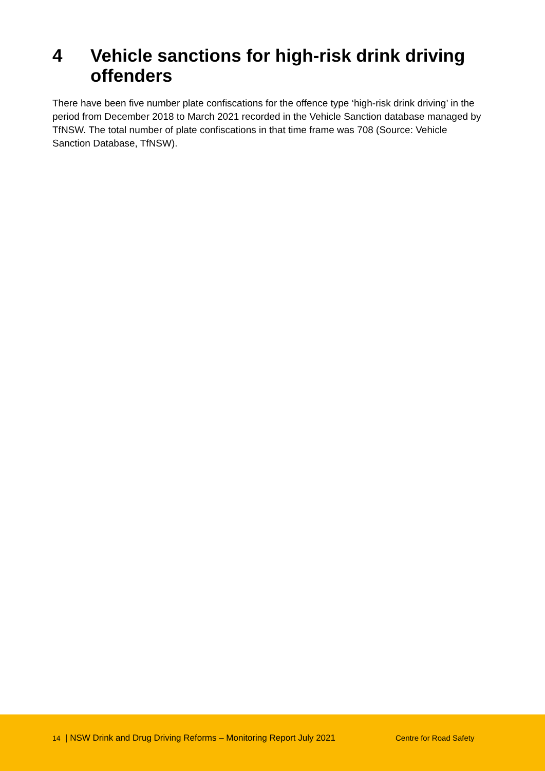4 Vehicle sanctions for high-risk drink driving
offenders
There have been five number plate confiscations for the offence type ‘high-risk drink driving’ in the period from December 2018 to March 2021 recorded in the Vehicle Sanction database managed by TfNSW. The total number of plate confiscations in that time frame was 708 (Source: Vehicle Sanction Database, TfNSW).
14 | NSW Drink and Drug Driving Reforms – Monitoring Report July 2021 Centre for Road Safety